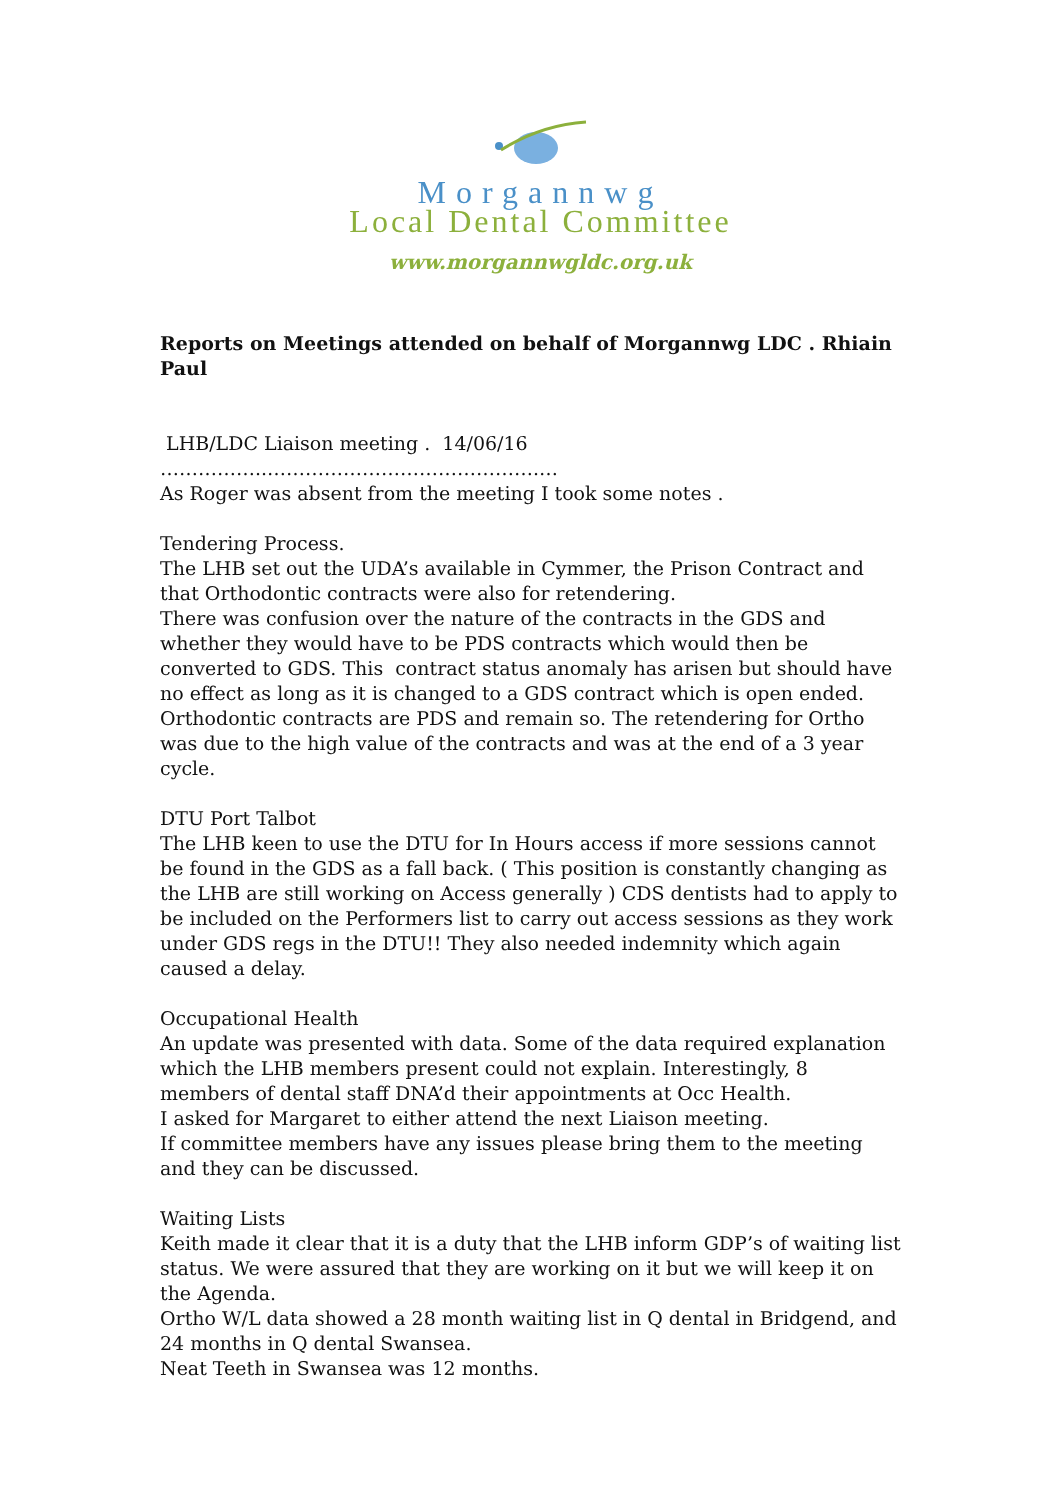Morgannwg
Local Dental Committee
www.morgannwgldc.org.uk
Reports on Meetings attended on behalf of Morgannwg LDC . Rhiain Paul
LHB/LDC Liaison meeting . 14/06/16
……………..…………………………………….…
As Roger was absent from the meeting I took some notes .
Tendering Process.
The LHB set out the UDA’s available in Cymmer, the Prison Contract and that Orthodontic contracts were also for retendering.
There was confusion over the nature of the contracts in the GDS and whether they would have to be PDS contracts which would then be converted to GDS. This contract status anomaly has arisen but should have no effect as long as it is changed to a GDS contract which is open ended.
Orthodontic contracts are PDS and remain so. The retendering for Ortho was due to the high value of the contracts and was at the end of a 3 year cycle.
DTU Port Talbot
The LHB keen to use the DTU for In Hours access if more sessions cannot be found in the GDS as a fall back. ( This position is constantly changing as the LHB are still working on Access generally ) CDS dentists had to apply to be included on the Performers list to carry out access sessions as they work under GDS regs in the DTU!! They also needed indemnity which again caused a delay.
Occupational Health
An update was presented with data. Some of the data required explanation which the LHB members present could not explain. Interestingly, 8 members of dental staff DNA’d their appointments at Occ Health.
I asked for Margaret to either attend the next Liaison meeting.
If committee members have any issues please bring them to the meeting and they can be discussed.
Waiting Lists
Keith made it clear that it is a duty that the LHB inform GDP’s of waiting list status. We were assured that they are working on it but we will keep it on the Agenda.
Ortho W/L data showed a 28 month waiting list in Q dental in Bridgend, and 24 months in Q dental Swansea.
Neat Teeth in Swansea was 12 months.